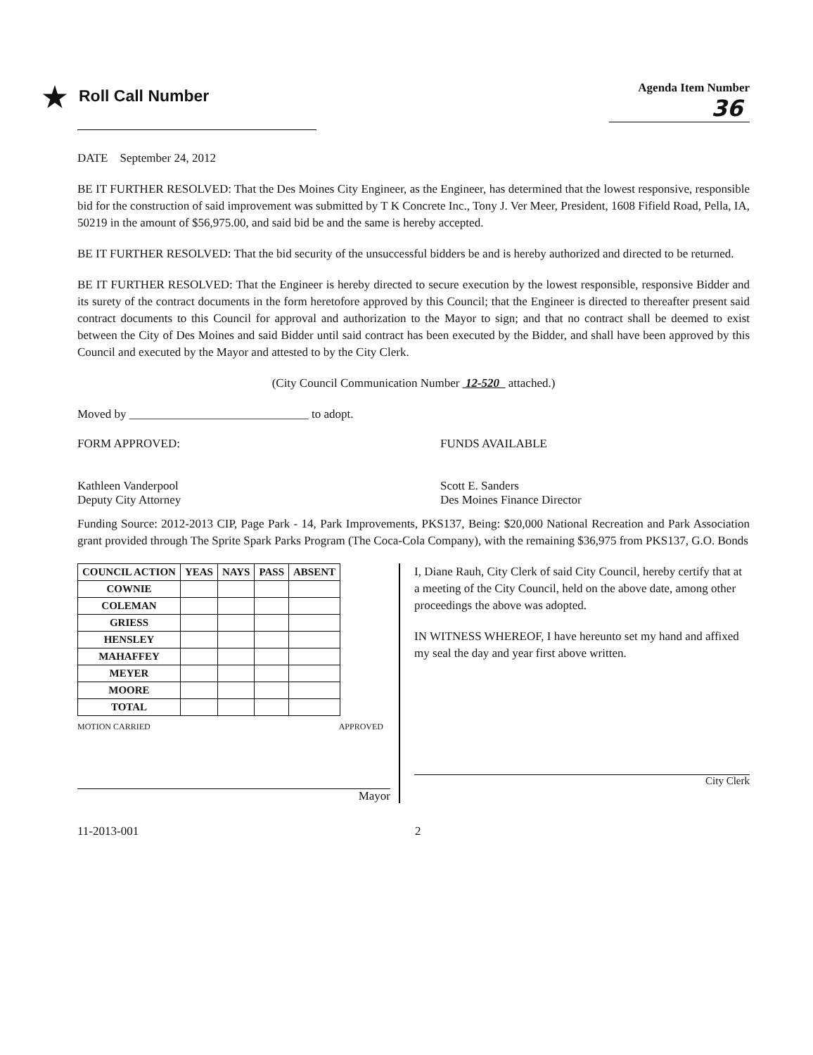★ Roll Call Number
Agenda Item Number
36
DATE September 24, 2012
BE IT FURTHER RESOLVED: That the Des Moines City Engineer, as the Engineer, has determined that the lowest responsive, responsible bid for the construction of said improvement was submitted by T K Concrete Inc., Tony J. Ver Meer, President, 1608 Fifield Road, Pella, IA, 50219 in the amount of $56,975.00, and said bid be and the same is hereby accepted.
BE IT FURTHER RESOLVED: That the bid security of the unsuccessful bidders be and is hereby authorized and directed to be returned.
BE IT FURTHER RESOLVED: That the Engineer is hereby directed to secure execution by the lowest responsible, responsive Bidder and its surety of the contract documents in the form heretofore approved by this Council; that the Engineer is directed to thereafter present said contract documents to this Council for approval and authorization to the Mayor to sign; and that no contract shall be deemed to exist between the City of Des Moines and said Bidder until said contract has been executed by the Bidder, and shall have been approved by this Council and executed by the Mayor and attested to by the City Clerk.
(City Council Communication Number 12-520 attached.)
Moved by ______________________________ to adopt.
FORM APPROVED:
Kathleen Vanderpool
Deputy City Attorney
FUNDS AVAILABLE
Scott E. Sanders
Des Moines Finance Director
Funding Source: 2012-2013 CIP, Page Park - 14, Park Improvements, PKS137, Being: $20,000 National Recreation and Park Association grant provided through The Sprite Spark Parks Program (The Coca-Cola Company), with the remaining $36,975 from PKS137, G.O. Bonds
| COUNCIL ACTION | YEAS | NAYS | PASS | ABSENT |
| --- | --- | --- | --- | --- |
| COWNIE | | | | |
| COLEMAN | | | | |
| GRIESS | | | | |
| HENSLEY | | | | |
| MAHAFFEY | | | | |
| MEYER | | | | |
| MOORE | | | | |
| TOTAL | | | | |
MOTION CARRIED APPROVED
Mayor
I, Diane Rauh, City Clerk of said City Council, hereby certify that at a meeting of the City Council, held on the above date, among other proceedings the above was adopted.
IN WITNESS WHEREOF, I have hereunto set my hand and affixed my seal the day and year first above written.
City Clerk
11-2013-001 2